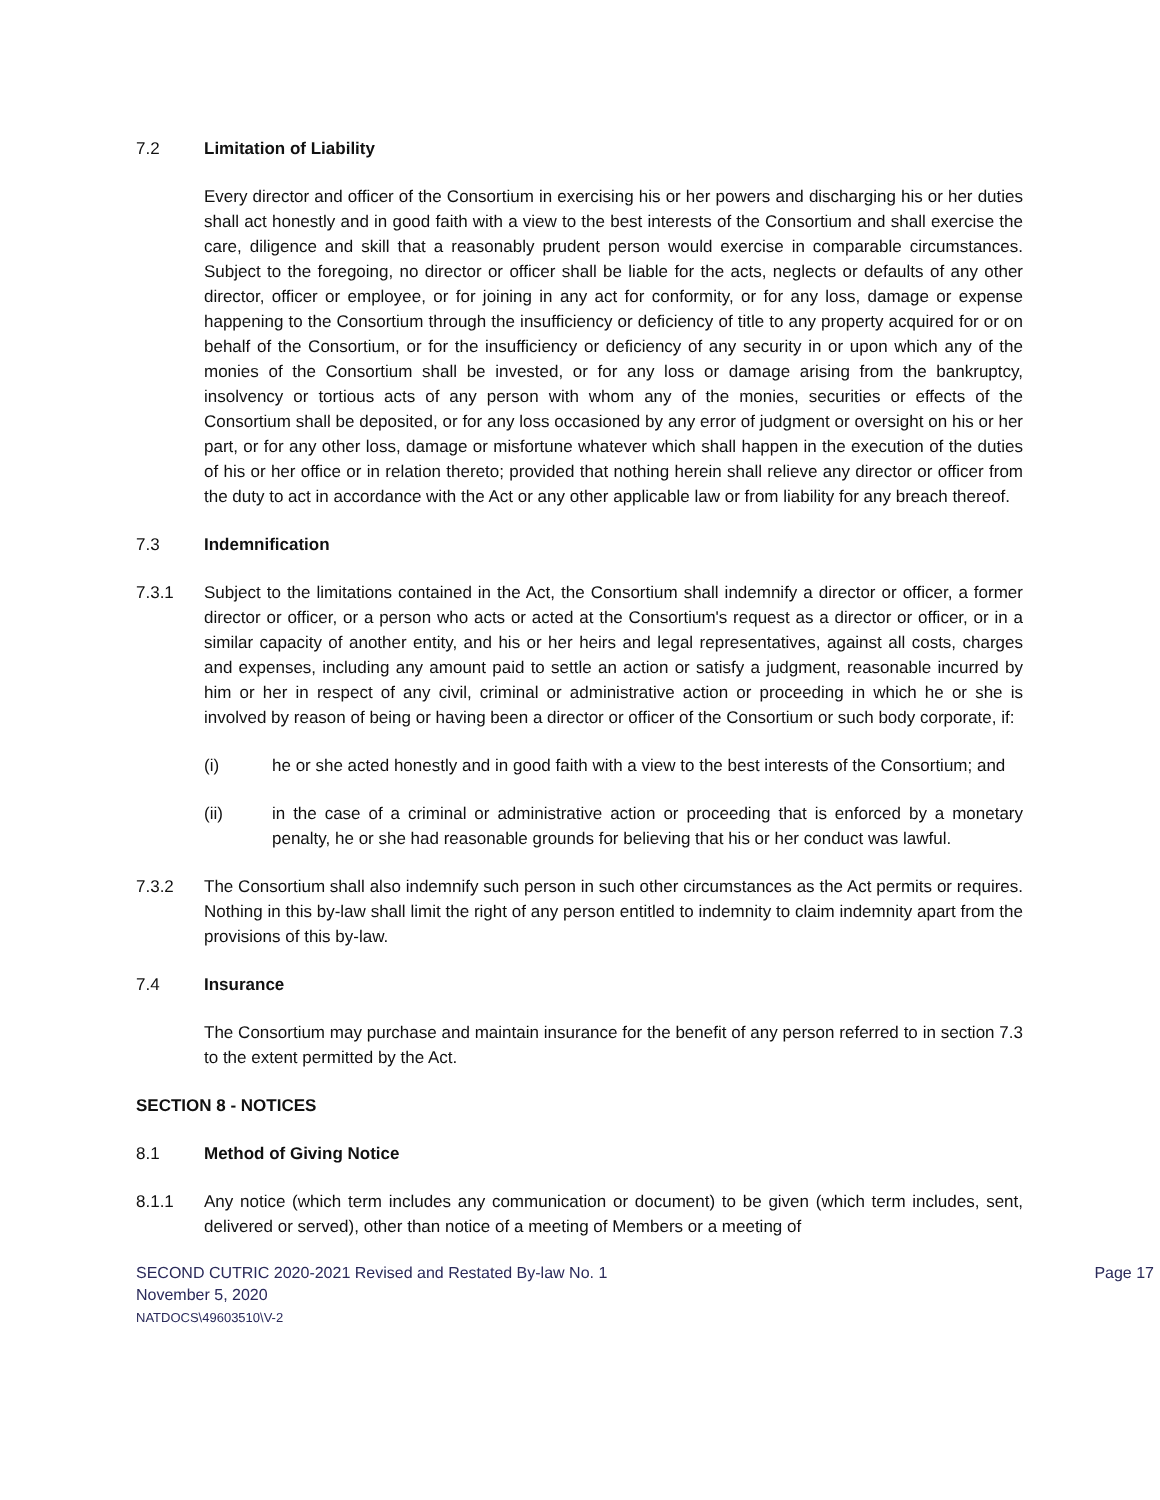7.2 Limitation of Liability
Every director and officer of the Consortium in exercising his or her powers and discharging his or her duties shall act honestly and in good faith with a view to the best interests of the Consortium and shall exercise the care, diligence and skill that a reasonably prudent person would exercise in comparable circumstances. Subject to the foregoing, no director or officer shall be liable for the acts, neglects or defaults of any other director, officer or employee, or for joining in any act for conformity, or for any loss, damage or expense happening to the Consortium through the insufficiency or deficiency of title to any property acquired for or on behalf of the Consortium, or for the insufficiency or deficiency of any security in or upon which any of the monies of the Consortium shall be invested, or for any loss or damage arising from the bankruptcy, insolvency or tortious acts of any person with whom any of the monies, securities or effects of the Consortium shall be deposited, or for any loss occasioned by any error of judgment or oversight on his or her part, or for any other loss, damage or misfortune whatever which shall happen in the execution of the duties of his or her office or in relation thereto; provided that nothing herein shall relieve any director or officer from the duty to act in accordance with the Act or any other applicable law or from liability for any breach thereof.
7.3 Indemnification
7.3.1 Subject to the limitations contained in the Act, the Consortium shall indemnify a director or officer, a former director or officer, or a person who acts or acted at the Consortium's request as a director or officer, or in a similar capacity of another entity, and his or her heirs and legal representatives, against all costs, charges and expenses, including any amount paid to settle an action or satisfy a judgment, reasonable incurred by him or her in respect of any civil, criminal or administrative action or proceeding in which he or she is involved by reason of being or having been a director or officer of the Consortium or such body corporate, if:
(i) he or she acted honestly and in good faith with a view to the best interests of the Consortium; and
(ii) in the case of a criminal or administrative action or proceeding that is enforced by a monetary penalty, he or she had reasonable grounds for believing that his or her conduct was lawful.
7.3.2 The Consortium shall also indemnify such person in such other circumstances as the Act permits or requires. Nothing in this by-law shall limit the right of any person entitled to indemnity to claim indemnity apart from the provisions of this by-law.
7.4 Insurance
The Consortium may purchase and maintain insurance for the benefit of any person referred to in section 7.3 to the extent permitted by the Act.
SECTION 8 - NOTICES
8.1 Method of Giving Notice
8.1.1 Any notice (which term includes any communication or document) to be given (which term includes, sent, delivered or served), other than notice of a meeting of Members or a meeting of
SECOND CUTRIC 2020-2021 Revised and Restated By-law No. 1
November 5, 2020
NATDOCS\49603510\V-2
Page 17